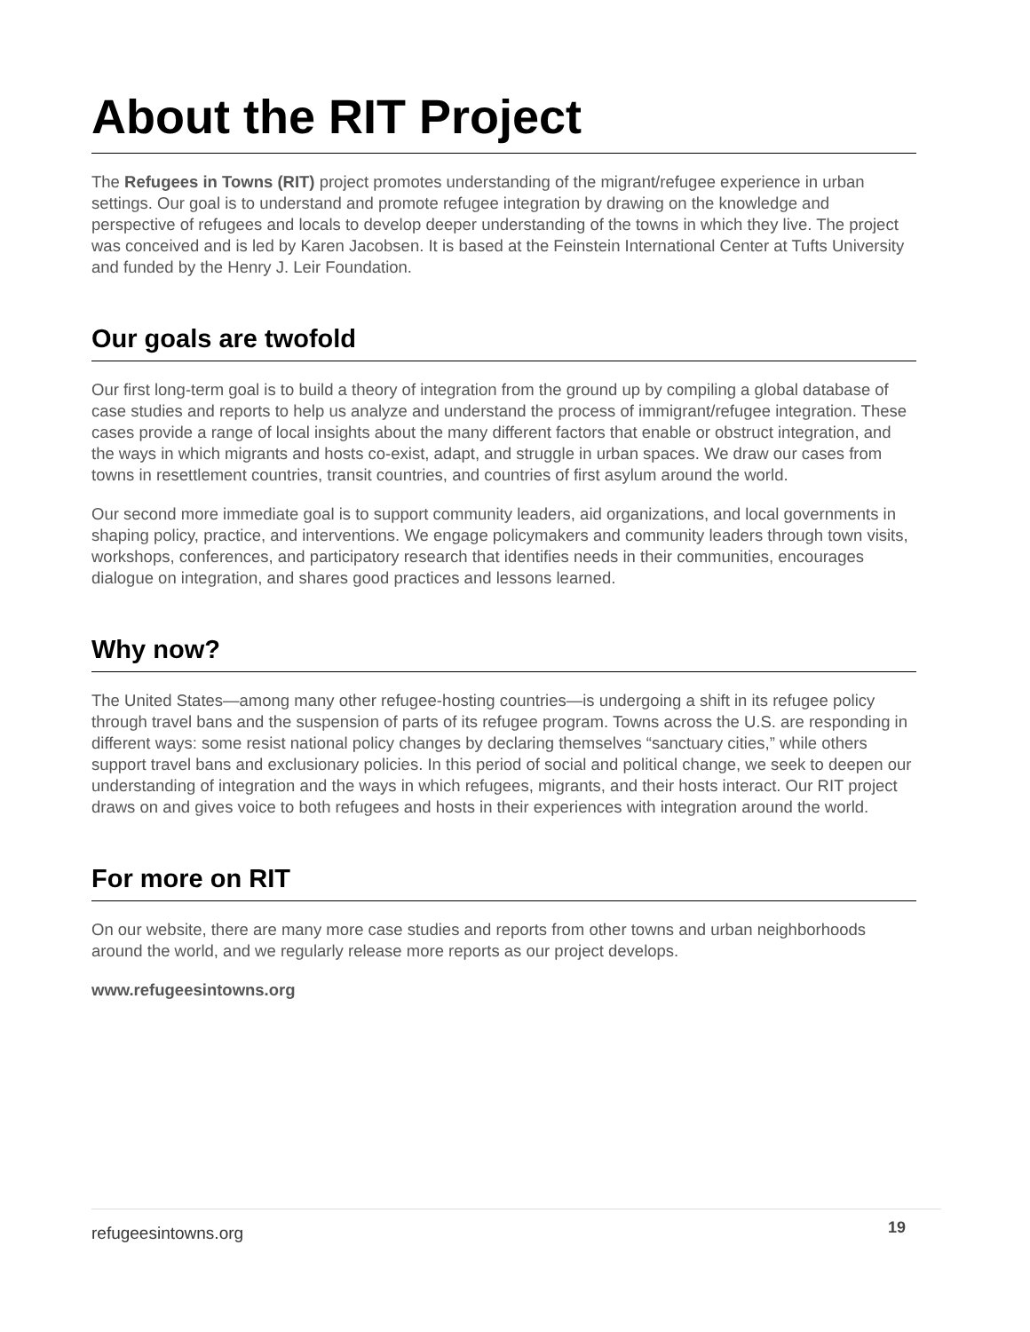About the RIT Project
The Refugees in Towns (RIT) project promotes understanding of the migrant/refugee experience in urban settings. Our goal is to understand and promote refugee integration by drawing on the knowledge and perspective of refugees and locals to develop deeper understanding of the towns in which they live. The project was conceived and is led by Karen Jacobsen. It is based at the Feinstein International Center at Tufts University and funded by the Henry J. Leir Foundation.
Our goals are twofold
Our first long-term goal is to build a theory of integration from the ground up by compiling a global database of case studies and reports to help us analyze and understand the process of immigrant/refugee integration. These cases provide a range of local insights about the many different factors that enable or obstruct integration, and the ways in which migrants and hosts co-exist, adapt, and struggle in urban spaces. We draw our cases from towns in resettlement countries, transit countries, and countries of first asylum around the world.
Our second more immediate goal is to support community leaders, aid organizations, and local governments in shaping policy, practice, and interventions. We engage policymakers and community leaders through town visits, workshops, conferences, and participatory research that identifies needs in their communities, encourages dialogue on integration, and shares good practices and lessons learned.
Why now?
The United States—among many other refugee-hosting countries—is undergoing a shift in its refugee policy through travel bans and the suspension of parts of its refugee program. Towns across the U.S. are responding in different ways: some resist national policy changes by declaring themselves “sanctuary cities,” while others support travel bans and exclusionary policies. In this period of social and political change, we seek to deepen our understanding of integration and the ways in which refugees, migrants, and their hosts interact. Our RIT project draws on and gives voice to both refugees and hosts in their experiences with integration around the world.
For more on RIT
On our website, there are many more case studies and reports from other towns and urban neighborhoods around the world, and we regularly release more reports as our project develops.
www.refugeesintowns.org
refugeesintowns.org 19